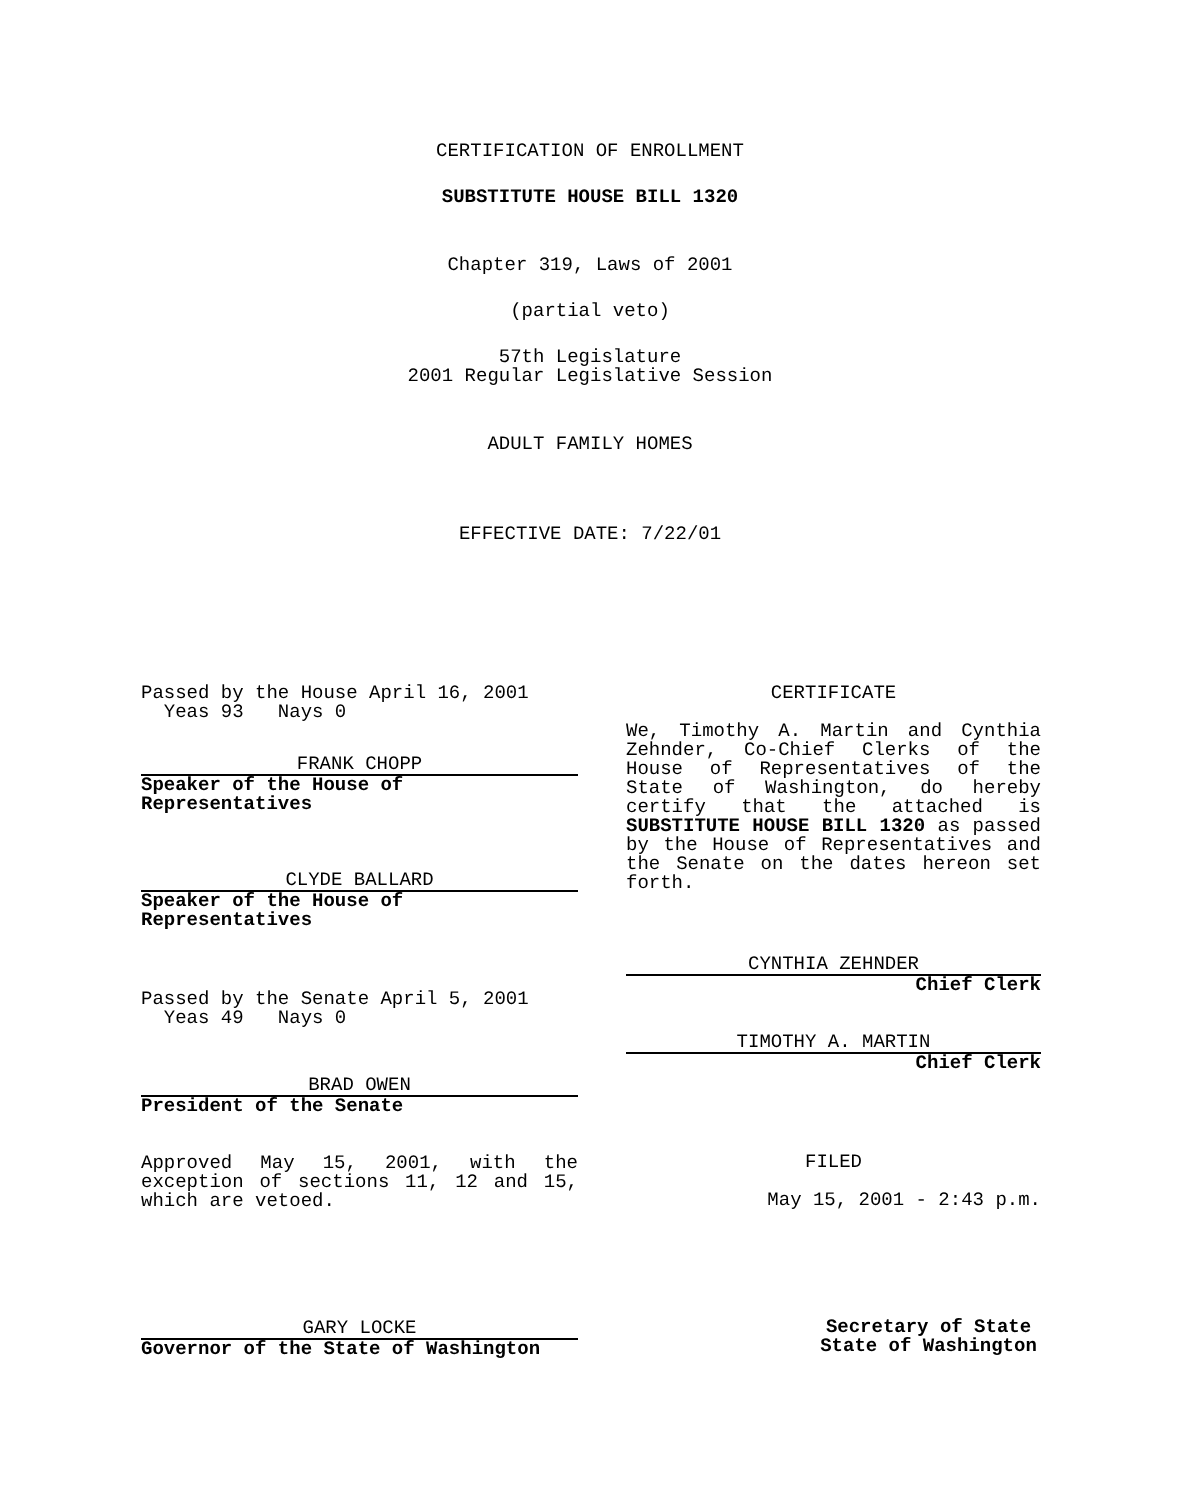CERTIFICATION OF ENROLLMENT
SUBSTITUTE HOUSE BILL 1320
Chapter 319, Laws of 2001
(partial veto)
57th Legislature
2001 Regular Legislative Session
ADULT FAMILY HOMES
EFFECTIVE DATE: 7/22/01
Passed by the House April 16, 2001
Yeas 93 Nays 0
FRANK CHOPP
Speaker of the House of Representatives
CLYDE BALLARD
Speaker of the House of Representatives
Passed by the Senate April 5, 2001
Yeas 49 Nays 0
BRAD OWEN
President of the Senate
Approved May 15, 2001, with the exception of sections 11, 12 and 15, which are vetoed.
GARY LOCKE
Governor of the State of Washington
CERTIFICATE
We, Timothy A. Martin and Cynthia Zehnder, Co-Chief Clerks of the House of Representatives of the State of Washington, do hereby certify that the attached is SUBSTITUTE HOUSE BILL 1320 as passed by the House of Representatives and the Senate on the dates hereon set forth.
CYNTHIA ZEHNDER
Chief Clerk
TIMOTHY A. MARTIN
Chief Clerk
FILED
May 15, 2001 - 2:43 p.m.
Secretary of State
State of Washington